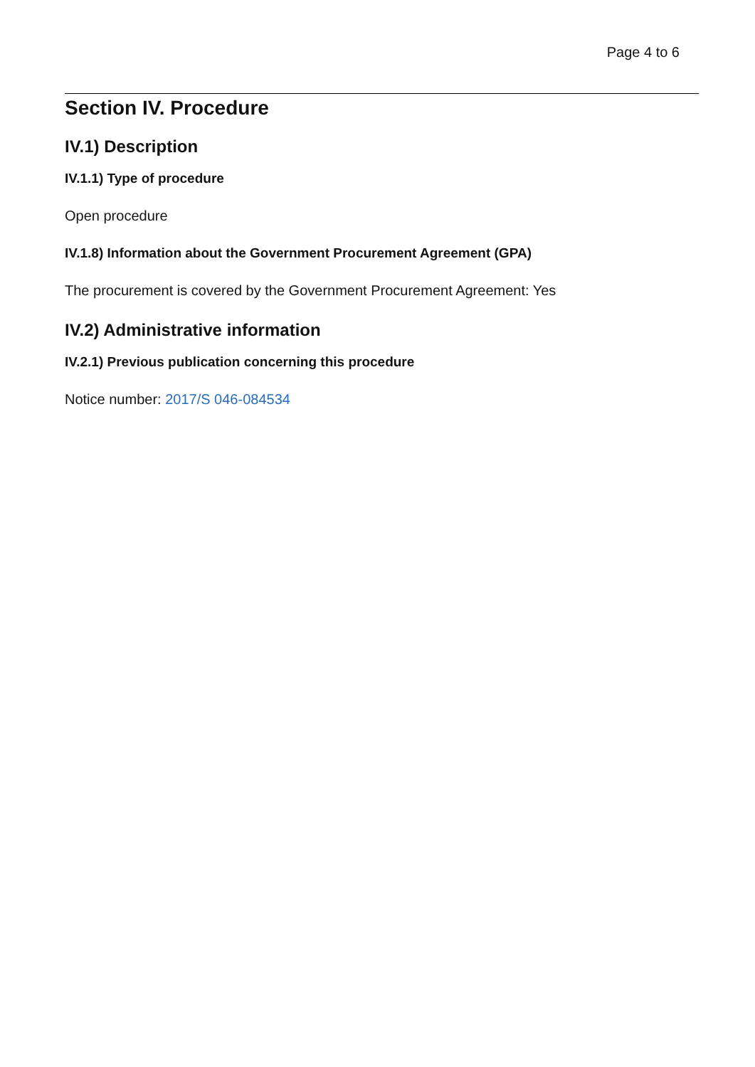Page 4 to 6
Section IV. Procedure
IV.1) Description
IV.1.1) Type of procedure
Open procedure
IV.1.8) Information about the Government Procurement Agreement (GPA)
The procurement is covered by the Government Procurement Agreement: Yes
IV.2) Administrative information
IV.2.1) Previous publication concerning this procedure
Notice number: 2017/S 046-084534